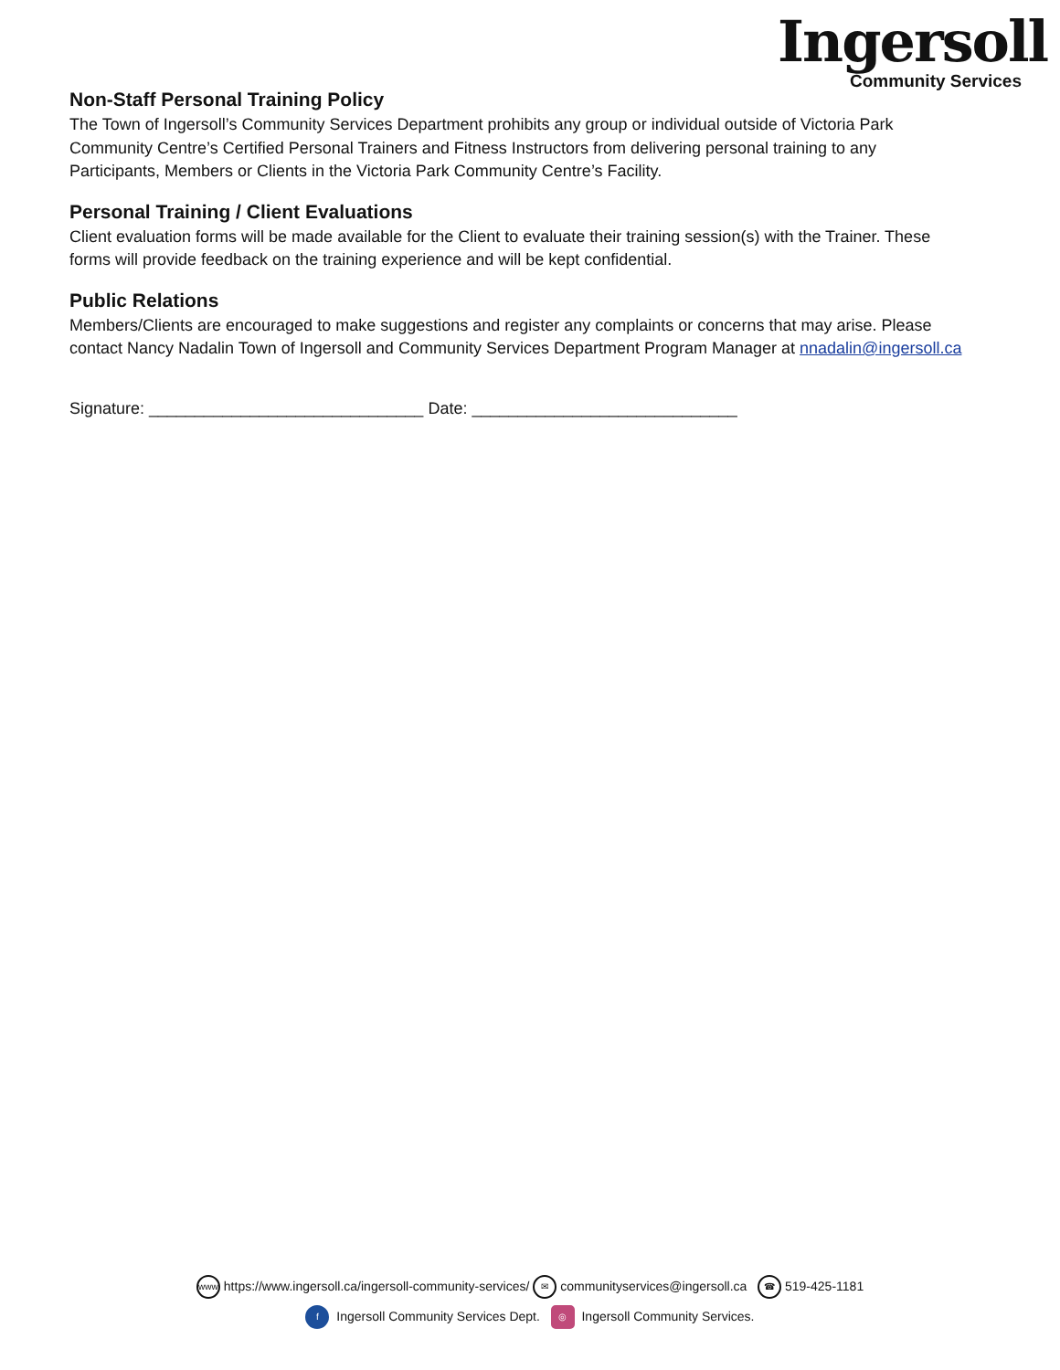Ingersoll
Community Services
Non-Staff Personal Training Policy
The Town of Ingersoll’s Community Services Department prohibits any group or individual outside of Victoria Park Community Centre’s Certified Personal Trainers and Fitness Instructors from delivering personal training to any Participants, Members or Clients in the Victoria Park Community Centre’s Facility.
Personal Training / Client Evaluations
Client evaluation forms will be made available for the Client to evaluate their training session(s) with the Trainer. These forms will provide feedback on the training experience and will be kept confidential.
Public Relations
Members/Clients are encouraged to make suggestions and register any complaints or concerns that may arise. Please contact Nancy Nadalin Town of Ingersoll and Community Services Department Program Manager at nnadalin@ingersoll.ca
Signature: ______________________________ Date: _____________________________
www https://www.ingersoll.ca/ingersoll-community-services/ ✉ communityservices@ingersoll.ca ☎ 519-425-1181
f Ingersoll Community Services Dept. ◎ Ingersoll Community Services.